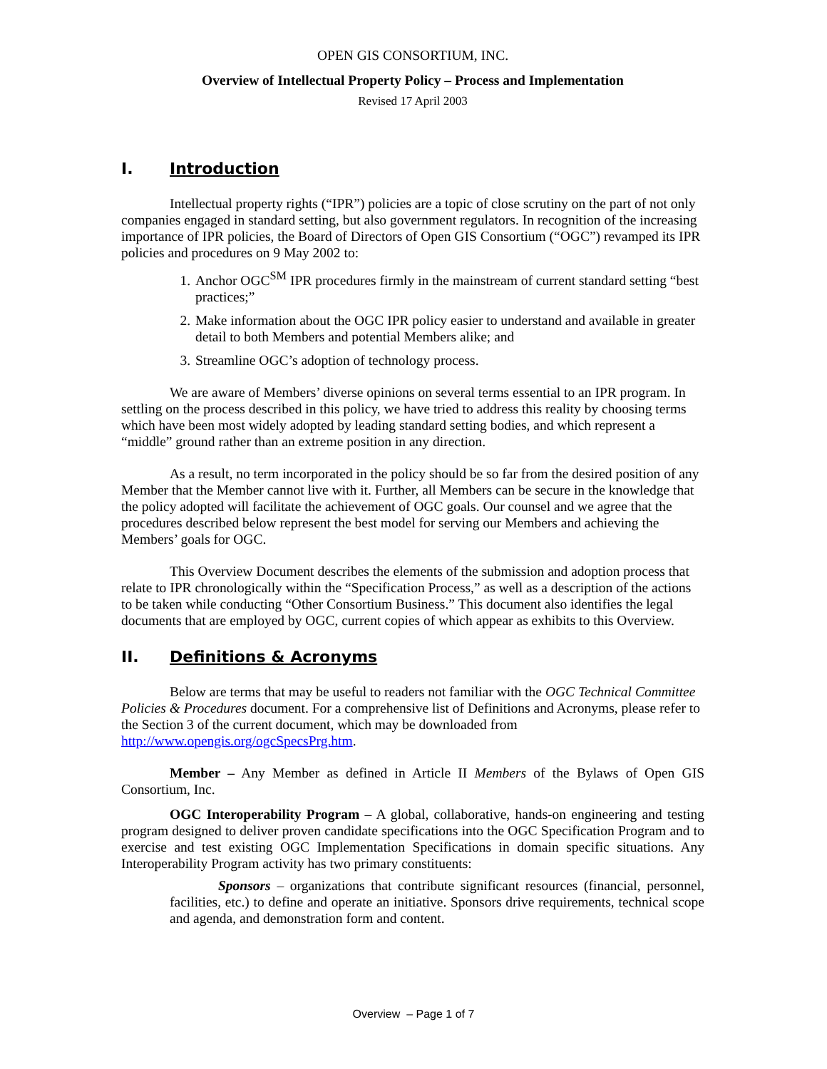OPEN GIS CONSORTIUM, INC.
Overview of Intellectual Property Policy – Process and Implementation
Revised 17 April 2003
I. Introduction
Intellectual property rights (“IPR”) policies are a topic of close scrutiny on the part of not only companies engaged in standard setting, but also government regulators. In recognition of the increasing importance of IPR policies, the Board of Directors of Open GIS Consortium (“OGC”) revamped its IPR policies and procedures on 9 May 2002 to:
1. Anchor OGC<sup>SM</sup> IPR procedures firmly in the mainstream of current standard setting “best practices;”
2. Make information about the OGC IPR policy easier to understand and available in greater detail to both Members and potential Members alike; and
3. Streamline OGC’s adoption of technology process.
We are aware of Members’ diverse opinions on several terms essential to an IPR program. In settling on the process described in this policy, we have tried to address this reality by choosing terms which have been most widely adopted by leading standard setting bodies, and which represent a “middle” ground rather than an extreme position in any direction.
As a result, no term incorporated in the policy should be so far from the desired position of any Member that the Member cannot live with it. Further, all Members can be secure in the knowledge that the policy adopted will facilitate the achievement of OGC goals. Our counsel and we agree that the procedures described below represent the best model for serving our Members and achieving the Members’ goals for OGC.
This Overview Document describes the elements of the submission and adoption process that relate to IPR chronologically within the “Specification Process,” as well as a description of the actions to be taken while conducting “Other Consortium Business.” This document also identifies the legal documents that are employed by OGC, current copies of which appear as exhibits to this Overview.
II. Definitions & Acronyms
Below are terms that may be useful to readers not familiar with the OGC Technical Committee Policies & Procedures document. For a comprehensive list of Definitions and Acronyms, please refer to the Section 3 of the current document, which may be downloaded from http://www.opengis.org/ogcSpecsPrg.htm.
Member – Any Member as defined in Article II Members of the Bylaws of Open GIS Consortium, Inc.
OGC Interoperability Program – A global, collaborative, hands-on engineering and testing program designed to deliver proven candidate specifications into the OGC Specification Program and to exercise and test existing OGC Implementation Specifications in domain specific situations. Any Interoperability Program activity has two primary constituents:
Sponsors – organizations that contribute significant resources (financial, personnel, facilities, etc.) to define and operate an initiative. Sponsors drive requirements, technical scope and agenda, and demonstration form and content.
Overview – Page 1 of 7